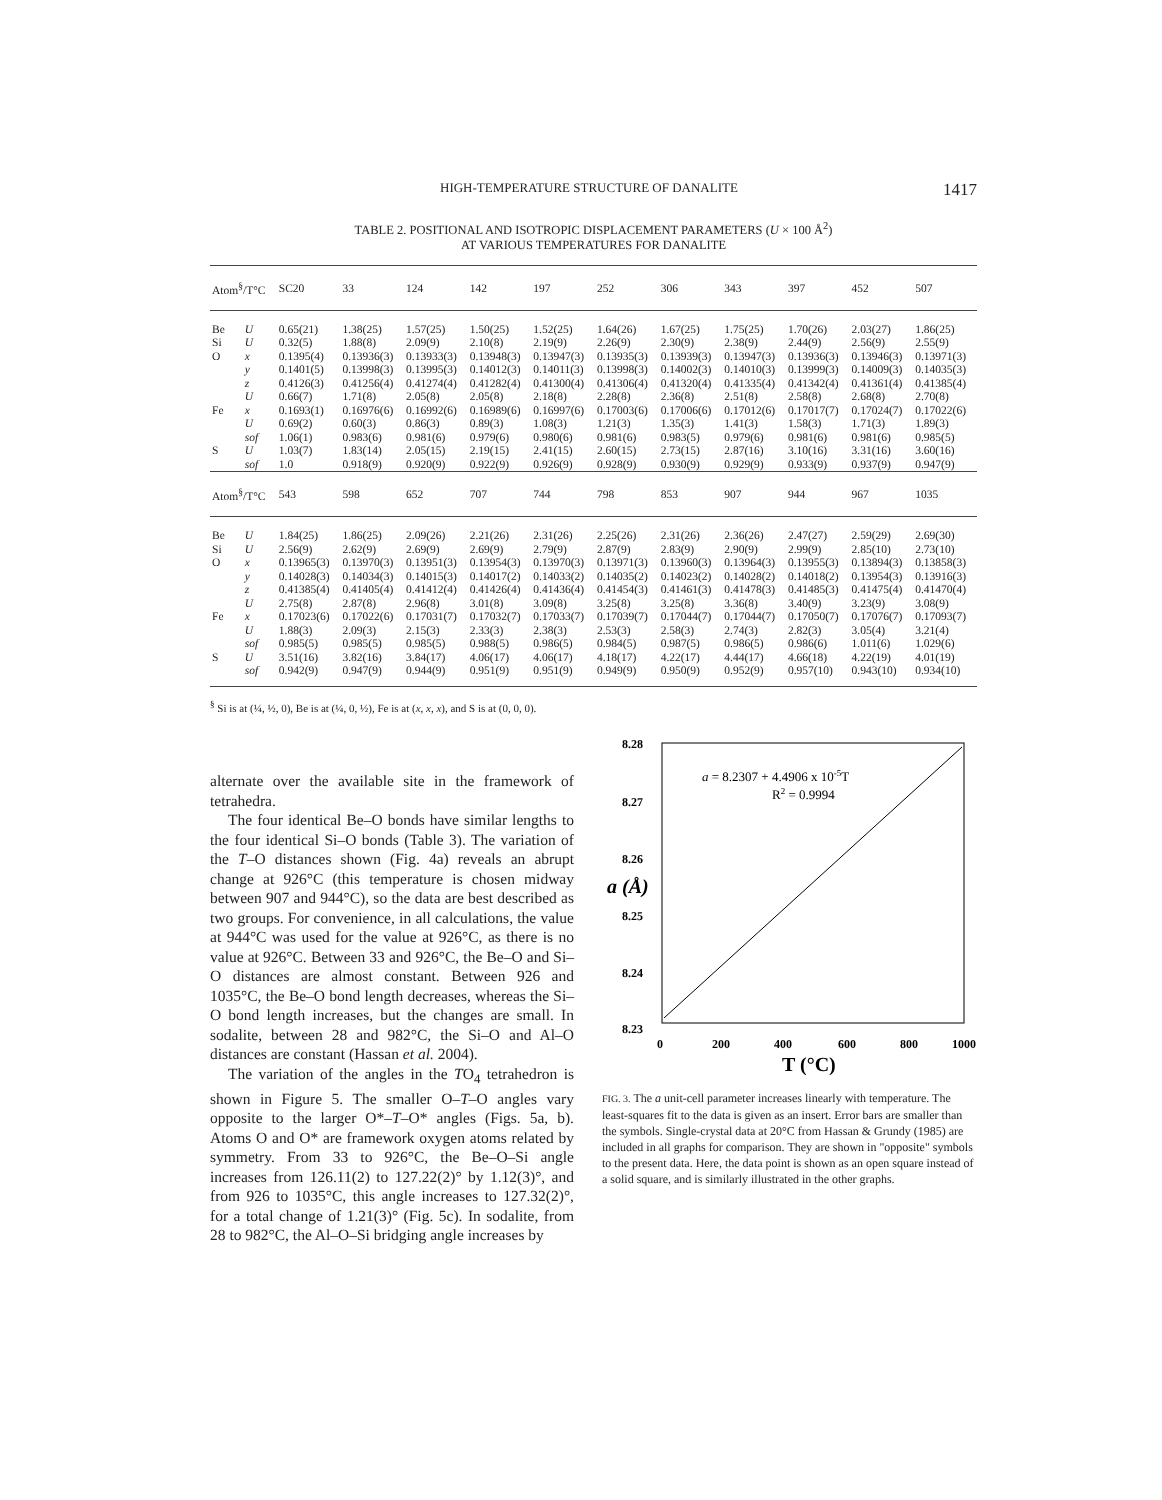HIGH-TEMPERATURE STRUCTURE OF DANALITE 1417
TABLE 2. POSITIONAL AND ISOTROPIC DISPLACEMENT PARAMETERS (U × 100 Å<sup>2</sup>)
AT VARIOUS TEMPERATURES FOR DANALITE
| Atom<sup>§</sup>/T°C | | SC20 | 33 | 124 | 142 | 197 | 252 | 306 | 343 | 397 | 452 | 507 |
| --- | --- | --- | --- | --- | --- | --- | --- | --- | --- | --- | --- | --- |
| Be | U | 0.65(21) | 1.38(25) | 1.57(25) | 1.50(25) | 1.52(25) | 1.64(26) | 1.67(25) | 1.75(25) | 1.70(26) | 2.03(27) | 1.86(25) |
| Si | U | 0.32(5) | 1.88(8) | 2.09(9) | 2.10(8) | 2.19(9) | 2.26(9) | 2.30(9) | 2.38(9) | 2.44(9) | 2.56(9) | 2.55(9) |
| O | x | 0.1395(4) | 0.13936(3) | 0.13933(3) | 0.13948(3) | 0.13947(3) | 0.13935(3) | 0.13939(3) | 0.13947(3) | 0.13936(3) | 0.13946(3) | 0.13971(3) |
| | y | 0.1401(5) | 0.13998(3) | 0.13995(3) | 0.14012(3) | 0.14011(3) | 0.13998(3) | 0.14002(3) | 0.14010(3) | 0.13999(3) | 0.14009(3) | 0.14035(3) |
| | z | 0.4126(3) | 0.41256(4) | 0.41274(4) | 0.41282(4) | 0.41300(4) | 0.41306(4) | 0.41320(4) | 0.41335(4) | 0.41342(4) | 0.41361(4) | 0.41385(4) |
| | U | 0.66(7) | 1.71(8) | 2.05(8) | 2.05(8) | 2.18(8) | 2.28(8) | 2.36(8) | 2.51(8) | 2.58(8) | 2.68(8) | 2.70(8) |
| Fe | x | 0.1693(1) | 0.16976(6) | 0.16992(6) | 0.16989(6) | 0.16997(6) | 0.17003(6) | 0.17006(6) | 0.17012(6) | 0.17017(7) | 0.17024(7) | 0.17022(6) |
| | U | 0.69(2) | 0.60(3) | 0.86(3) | 0.89(3) | 1.08(3) | 1.21(3) | 1.35(3) | 1.41(3) | 1.58(3) | 1.71(3) | 1.89(3) |
| | sof | 1.06(1) | 0.983(6) | 0.981(6) | 0.979(6) | 0.980(6) | 0.981(6) | 0.983(5) | 0.979(6) | 0.981(6) | 0.981(6) | 0.985(5) |
| S | U | 1.03(7) | 1.83(14) | 2.05(15) | 2.19(15) | 2.41(15) | 2.60(15) | 2.73(15) | 2.87(16) | 3.10(16) | 3.31(16) | 3.60(16) |
| | sof | 1.0 | 0.918(9) | 0.920(9) | 0.922(9) | 0.926(9) | 0.928(9) | 0.930(9) | 0.929(9) | 0.933(9) | 0.937(9) | 0.947(9) |
| Atom<sup>§</sup>/T°C | | 543 | 598 | 652 | 707 | 744 | 798 | 853 | 907 | 944 | 967 | 1035 |
| Be | U | 1.84(25) | 1.86(25) | 2.09(26) | 2.21(26) | 2.31(26) | 2.25(26) | 2.31(26) | 2.36(26) | 2.47(27) | 2.59(29) | 2.69(30) |
| Si | U | 2.56(9) | 2.62(9) | 2.69(9) | 2.69(9) | 2.79(9) | 2.87(9) | 2.83(9) | 2.90(9) | 2.99(9) | 2.85(10) | 2.73(10) |
| O | x | 0.13965(3) | 0.13970(3) | 0.13951(3) | 0.13954(3) | 0.13970(3) | 0.13971(3) | 0.13960(3) | 0.13964(3) | 0.13955(3) | 0.13894(3) | 0.13858(3) |
| | y | 0.14028(3) | 0.14034(3) | 0.14015(3) | 0.14017(2) | 0.14033(2) | 0.14035(2) | 0.14023(2) | 0.14028(2) | 0.14018(2) | 0.13954(3) | 0.13916(3) |
| | z | 0.41385(4) | 0.41405(4) | 0.41412(4) | 0.41426(4) | 0.41436(4) | 0.41454(3) | 0.41461(3) | 0.41478(3) | 0.41485(3) | 0.41475(4) | 0.41470(4) |
| | U | 2.75(8) | 2.87(8) | 2.96(8) | 3.01(8) | 3.09(8) | 3.25(8) | 3.25(8) | 3.36(8) | 3.40(9) | 3.23(9) | 3.08(9) |
| Fe | x | 0.17023(6) | 0.17022(6) | 0.17031(7) | 0.17032(7) | 0.17033(7) | 0.17039(7) | 0.17044(7) | 0.17044(7) | 0.17050(7) | 0.17076(7) | 0.17093(7) |
| | U | 1.88(3) | 2.09(3) | 2.15(3) | 2.33(3) | 2.38(3) | 2.53(3) | 2.58(3) | 2.74(3) | 2.82(3) | 3.05(4) | 3.21(4) |
| | sof | 0.985(5) | 0.985(5) | 0.985(5) | 0.988(5) | 0.986(5) | 0.984(5) | 0.987(5) | 0.986(5) | 0.986(6) | 1.011(6) | 1.029(6) |
| S | U | 3.51(16) | 3.82(16) | 3.84(17) | 4.06(17) | 4.06(17) | 4.18(17) | 4.22(17) | 4.44(17) | 4.66(18) | 4.22(19) | 4.01(19) |
| | sof | 0.942(9) | 0.947(9) | 0.944(9) | 0.951(9) | 0.951(9) | 0.949(9) | 0.950(9) | 0.952(9) | 0.957(10) | 0.943(10) | 0.934(10) |
<sup>§</sup> Si is at (¼, ½, 0), Be is at (¼, 0, ½), Fe is at (x, x, x), and S is at (0, 0, 0).
alternate over the available site in the framework of tetrahedra.
The four identical Be–O bonds have similar lengths to the four identical Si–O bonds (Table 3). The variation of the T–O distances shown (Fig. 4a) reveals an abrupt change at 926°C (this temperature is chosen midway between 907 and 944°C), so the data are best described as two groups. For convenience, in all calculations, the value at 944°C was used for the value at 926°C, as there is no value at 926°C. Between 33 and 926°C, the Be–O and Si–O distances are almost constant. Between 926 and 1035°C, the Be–O bond length decreases, whereas the Si–O bond length increases, but the changes are small. In sodalite, between 28 and 982°C, the Si–O and Al–O distances are constant (Hassan et al. 2004).
The variation of the angles in the TO<sub>4</sub> tetrahedron is shown in Figure 5. The smaller O–T–O angles vary opposite to the larger O*–T–O* angles (Figs. 5a, b). Atoms O and O* are framework oxygen atoms related by symmetry. From 33 to 926°C, the Be–O–Si angle increases from 126.11(2) to 127.22(2)° by 1.12(3)°, and from 926 to 1035°C, this angle increases to 127.32(2)°, for a total change of 1.21(3)° (Fig. 5c). In sodalite, from 28 to 982°C, the Al–O–Si bridging angle increases by
8.28
8.27
8.26
8.25
8.24
8.23
0
200
400
600
800
1000
T (°C)
a (Å)
a = 8.2307 + 4.4906 x 10-5T
R2 = 0.9994
FIG. 3. The a unit-cell parameter increases linearly with temperature. The least-squares fit to the data is given as an insert. Error bars are smaller than the symbols. Single-crystal data at 20°C from Hassan & Grundy (1985) are included in all graphs for comparison. They are shown in "opposite" symbols to the present data. Here, the data point is shown as an open square instead of a solid square, and is similarly illustrated in the other graphs.